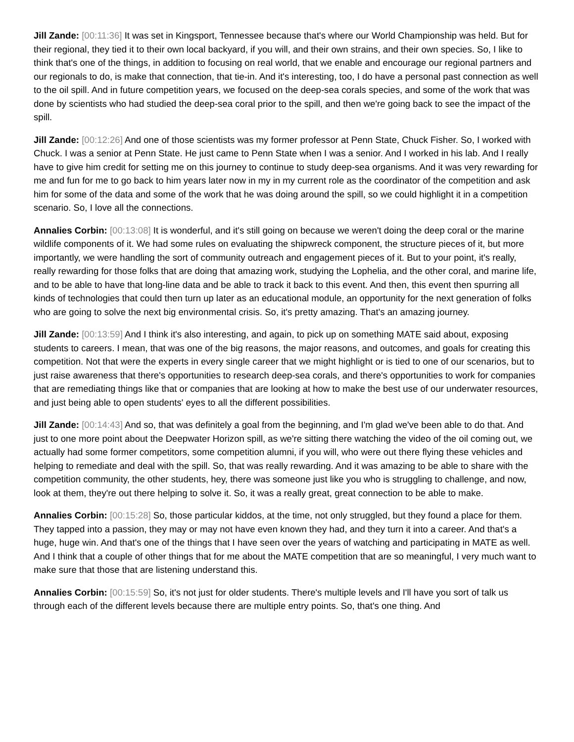Jill Zande: [00:11:36] It was set in Kingsport, Tennessee because that's where our World Championship was held. But for their regional, they tied it to their own local backyard, if you will, and their own strains, and their own species. So, I like to think that's one of the things, in addition to focusing on real world, that we enable and encourage our regional partners and our regionals to do, is make that connection, that tie-in. And it's interesting, too, I do have a personal past connection as well to the oil spill. And in future competition years, we focused on the deep-sea corals species, and some of the work that was done by scientists who had studied the deep-sea coral prior to the spill, and then we're going back to see the impact of the spill.
Jill Zande: [00:12:26] And one of those scientists was my former professor at Penn State, Chuck Fisher. So, I worked with Chuck. I was a senior at Penn State. He just came to Penn State when I was a senior. And I worked in his lab. And I really have to give him credit for setting me on this journey to continue to study deep-sea organisms. And it was very rewarding for me and fun for me to go back to him years later now in my in my current role as the coordinator of the competition and ask him for some of the data and some of the work that he was doing around the spill, so we could highlight it in a competition scenario. So, I love all the connections.
Annalies Corbin: [00:13:08] It is wonderful, and it's still going on because we weren't doing the deep coral or the marine wildlife components of it. We had some rules on evaluating the shipwreck component, the structure pieces of it, but more importantly, we were handling the sort of community outreach and engagement pieces of it. But to your point, it's really, really rewarding for those folks that are doing that amazing work, studying the Lophelia, and the other coral, and marine life, and to be able to have that long-line data and be able to track it back to this event. And then, this event then spurring all kinds of technologies that could then turn up later as an educational module, an opportunity for the next generation of folks who are going to solve the next big environmental crisis. So, it's pretty amazing. That's an amazing journey.
Jill Zande: [00:13:59] And I think it's also interesting, and again, to pick up on something MATE said about, exposing students to careers. I mean, that was one of the big reasons, the major reasons, and outcomes, and goals for creating this competition. Not that were the experts in every single career that we might highlight or is tied to one of our scenarios, but to just raise awareness that there's opportunities to research deep-sea corals, and there's opportunities to work for companies that are remediating things like that or companies that are looking at how to make the best use of our underwater resources, and just being able to open students' eyes to all the different possibilities.
Jill Zande: [00:14:43] And so, that was definitely a goal from the beginning, and I'm glad we've been able to do that. And just to one more point about the Deepwater Horizon spill, as we're sitting there watching the video of the oil coming out, we actually had some former competitors, some competition alumni, if you will, who were out there flying these vehicles and helping to remediate and deal with the spill. So, that was really rewarding. And it was amazing to be able to share with the competition community, the other students, hey, there was someone just like you who is struggling to challenge, and now, look at them, they're out there helping to solve it. So, it was a really great, great connection to be able to make.
Annalies Corbin: [00:15:28] So, those particular kiddos, at the time, not only struggled, but they found a place for them. They tapped into a passion, they may or may not have even known they had, and they turn it into a career. And that's a huge, huge win. And that's one of the things that I have seen over the years of watching and participating in MATE as well. And I think that a couple of other things that for me about the MATE competition that are so meaningful, I very much want to make sure that those that are listening understand this.
Annalies Corbin: [00:15:59] So, it's not just for older students. There's multiple levels and I'll have you sort of talk us through each of the different levels because there are multiple entry points. So, that's one thing. And